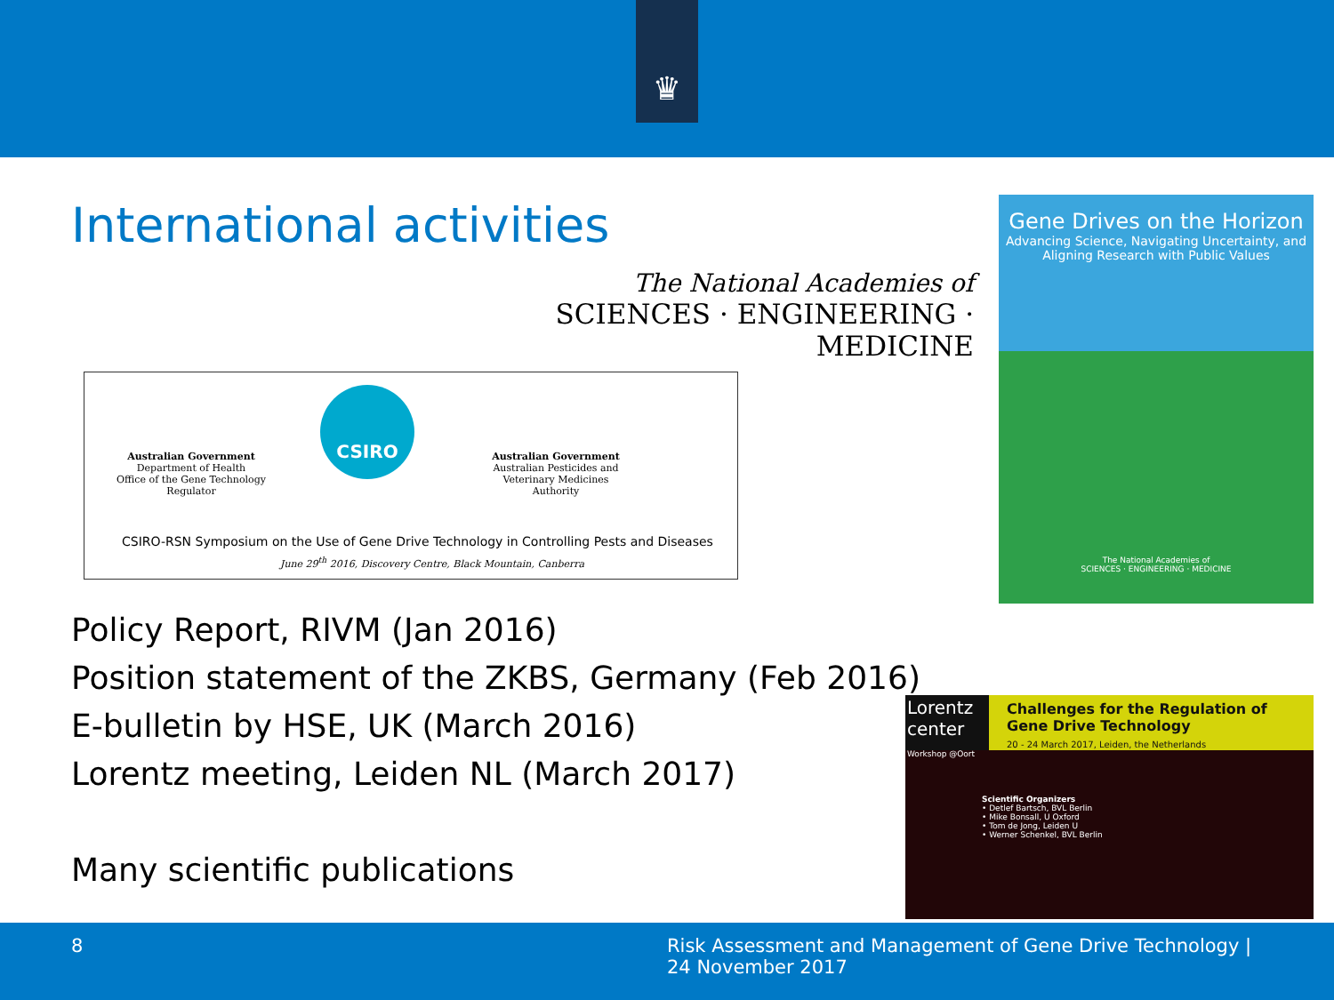♛
International activities
The National Academies of
SCIENCES · ENGINEERING · MEDICINE
Australian Government
Department of Health
Office of the Gene Technology Regulator
CSIRO
Australian Government
Australian Pesticides and Veterinary Medicines Authority
CSIRO-RSN Symposium on the Use of Gene Drive Technology in Controlling Pests and Diseases
June 29<sup>th</sup> 2016, Discovery Centre, Black Mountain, Canberra
Gene Drives on the Horizon
Advancing Science, Navigating Uncertainty, and Aligning Research with Public Values
The National Academies of
SCIENCES · ENGINEERING · MEDICINE
Policy Report, RIVM (Jan 2016)
Position statement of the ZKBS, Germany (Feb 2016)
E-bulletin by HSE, UK (March 2016)
Lorentz meeting, Leiden NL (March 2017)
Many scientific publications
Lorentz
center
Workshop @Oort
Challenges for the Regulation of
Gene Drive Technology
20 - 24 March 2017, Leiden, the Netherlands
Scientific Organizers
• Detlef Bartsch, BVL Berlin
• Mike Bonsall, U Oxford
• Tom de Jong, Leiden U
• Werner Schenkel, BVL Berlin
8
Risk Assessment and Management of Gene Drive Technology |
24 November 2017